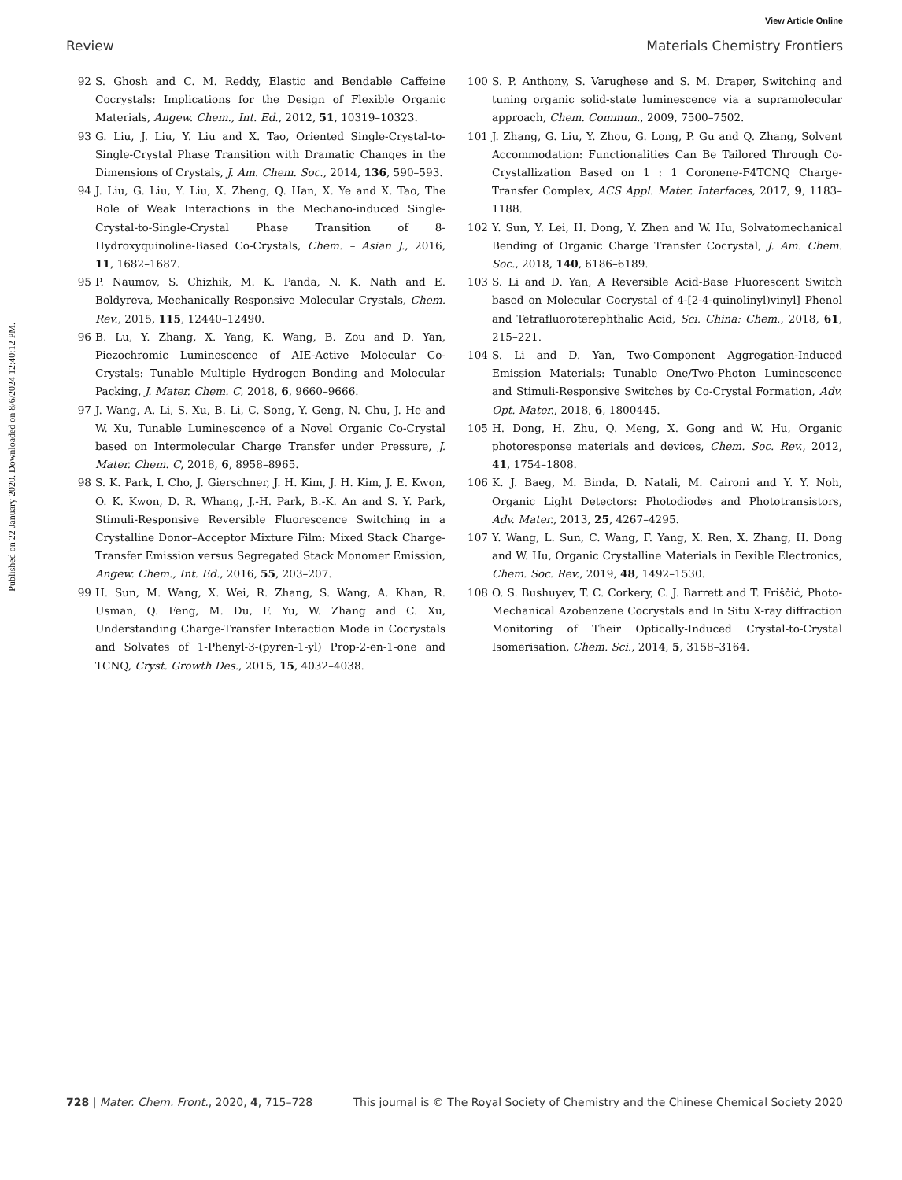View Article Online
Review Materials Chemistry Frontiers
Published on 22 January 2020. Downloaded on 8/6/2024 12:40:12 PM.
92 S. Ghosh and C. M. Reddy, Elastic and Bendable Caffeine Cocrystals: Implications for the Design of Flexible Organic Materials, Angew. Chem., Int. Ed., 2012, 51, 10319–10323.
93 G. Liu, J. Liu, Y. Liu and X. Tao, Oriented Single-Crystal-to-Single-Crystal Phase Transition with Dramatic Changes in the Dimensions of Crystals, J. Am. Chem. Soc., 2014, 136, 590–593.
94 J. Liu, G. Liu, Y. Liu, X. Zheng, Q. Han, X. Ye and X. Tao, The Role of Weak Interactions in the Mechano-induced Single-Crystal-to-Single-Crystal Phase Transition of 8-Hydroxyquinoline-Based Co-Crystals, Chem. – Asian J., 2016, 11, 1682–1687.
95 P. Naumov, S. Chizhik, M. K. Panda, N. K. Nath and E. Boldyreva, Mechanically Responsive Molecular Crystals, Chem. Rev., 2015, 115, 12440–12490.
96 B. Lu, Y. Zhang, X. Yang, K. Wang, B. Zou and D. Yan, Piezochromic Luminescence of AIE-Active Molecular Co-Crystals: Tunable Multiple Hydrogen Bonding and Molecular Packing, J. Mater. Chem. C, 2018, 6, 9660–9666.
97 J. Wang, A. Li, S. Xu, B. Li, C. Song, Y. Geng, N. Chu, J. He and W. Xu, Tunable Luminescence of a Novel Organic Co-Crystal based on Intermolecular Charge Transfer under Pressure, J. Mater. Chem. C, 2018, 6, 8958–8965.
98 S. K. Park, I. Cho, J. Gierschner, J. H. Kim, J. H. Kim, J. E. Kwon, O. K. Kwon, D. R. Whang, J.-H. Park, B.-K. An and S. Y. Park, Stimuli-Responsive Reversible Fluorescence Switching in a Crystalline Donor–Acceptor Mixture Film: Mixed Stack Charge-Transfer Emission versus Segregated Stack Monomer Emission, Angew. Chem., Int. Ed., 2016, 55, 203–207.
99 H. Sun, M. Wang, X. Wei, R. Zhang, S. Wang, A. Khan, R. Usman, Q. Feng, M. Du, F. Yu, W. Zhang and C. Xu, Understanding Charge-Transfer Interaction Mode in Cocrystals and Solvates of 1-Phenyl-3-(pyren-1-yl) Prop-2-en-1-one and TCNQ, Cryst. Growth Des., 2015, 15, 4032–4038.
100 S. P. Anthony, S. Varughese and S. M. Draper, Switching and tuning organic solid-state luminescence via a supramolecular approach, Chem. Commun., 2009, 7500–7502.
101 J. Zhang, G. Liu, Y. Zhou, G. Long, P. Gu and Q. Zhang, Solvent Accommodation: Functionalities Can Be Tailored Through Co-Crystallization Based on 1 : 1 Coronene-F4TCNQ Charge-Transfer Complex, ACS Appl. Mater. Interfaces, 2017, 9, 1183–1188.
102 Y. Sun, Y. Lei, H. Dong, Y. Zhen and W. Hu, Solvatomechanical Bending of Organic Charge Transfer Cocrystal, J. Am. Chem. Soc., 2018, 140, 6186–6189.
103 S. Li and D. Yan, A Reversible Acid-Base Fluorescent Switch based on Molecular Cocrystal of 4-[2-4-quinolinyl)vinyl] Phenol and Tetrafluoroterephthalic Acid, Sci. China: Chem., 2018, 61, 215–221.
104 S. Li and D. Yan, Two-Component Aggregation-Induced Emission Materials: Tunable One/Two-Photon Luminescence and Stimuli-Responsive Switches by Co-Crystal Formation, Adv. Opt. Mater., 2018, 6, 1800445.
105 H. Dong, H. Zhu, Q. Meng, X. Gong and W. Hu, Organic photoresponse materials and devices, Chem. Soc. Rev., 2012, 41, 1754–1808.
106 K. J. Baeg, M. Binda, D. Natali, M. Caironi and Y. Y. Noh, Organic Light Detectors: Photodiodes and Phototransistors, Adv. Mater., 2013, 25, 4267–4295.
107 Y. Wang, L. Sun, C. Wang, F. Yang, X. Ren, X. Zhang, H. Dong and W. Hu, Organic Crystalline Materials in Fexible Electronics, Chem. Soc. Rev., 2019, 48, 1492–1530.
108 O. S. Bushuyev, T. C. Corkery, C. J. Barrett and T. Friščić, Photo-Mechanical Azobenzene Cocrystals and In Situ X-ray diffraction Monitoring of Their Optically-Induced Crystal-to-Crystal Isomerisation, Chem. Sci., 2014, 5, 3158–3164.
728 | Mater. Chem. Front., 2020, 4, 715–728 This journal is © The Royal Society of Chemistry and the Chinese Chemical Society 2020